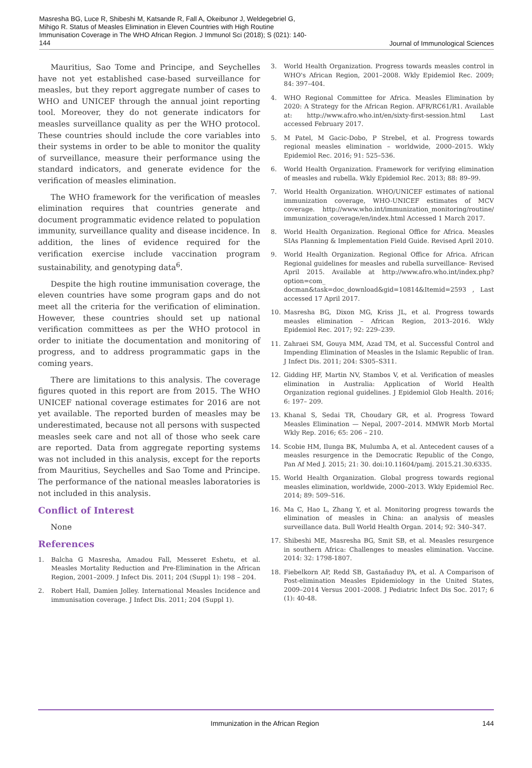Masresha BG, Luce R, Shibeshi M, Katsande R, Fall A, Okeibunor J, Weldegebriel G, Mihigo R. Status of Measles Elimination in Eleven Countries with High Routine Immunisation Coverage in The WHO African Region. J Immunol Sci (2018); S (021): 140-144
Journal of Immunological Sciences
Mauritius, Sao Tome and Principe, and Seychelles have not yet established case-based surveillance for measles, but they report aggregate number of cases to WHO and UNICEF through the annual joint reporting tool. Moreover, they do not generate indicators for measles surveillance quality as per the WHO protocol. These countries should include the core variables into their systems in order to be able to monitor the quality of surveillance, measure their performance using the standard indicators, and generate evidence for the verification of measles elimination.
The WHO framework for the verification of measles elimination requires that countries generate and document programmatic evidence related to population immunity, surveillance quality and disease incidence. In addition, the lines of evidence required for the verification exercise include vaccination program sustainability, and genotyping data<sup>6</sup>.
Despite the high routine immunisation coverage, the eleven countries have some program gaps and do not meet all the criteria for the verification of elimination. However, these countries should set up national verification committees as per the WHO protocol in order to initiate the documentation and monitoring of progress, and to address programmatic gaps in the coming years.
There are limitations to this analysis. The coverage figures quoted in this report are from 2015. The WHO UNICEF national coverage estimates for 2016 are not yet available. The reported burden of measles may be underestimated, because not all persons with suspected measles seek care and not all of those who seek care are reported. Data from aggregate reporting systems was not included in this analysis, except for the reports from Mauritius, Seychelles and Sao Tome and Principe. The performance of the national measles laboratories is not included in this analysis.
Conflict of Interest
None
References
1. Balcha G Masresha, Amadou Fall, Messeret Eshetu, et al. Measles Mortality Reduction and Pre-Elimination in the African Region, 2001–2009. J Infect Dis. 2011; 204 (Suppl 1): 198 – 204.
2. Robert Hall, Damien Jolley. International Measles Incidence and immunisation coverage. J Infect Dis. 2011; 204 (Suppl 1).
3. World Health Organization. Progress towards measles control in WHO's African Region, 2001–2008. Wkly Epidemiol Rec. 2009; 84: 397–404.
4. WHO Regional Committee for Africa. Measles Elimination by 2020: A Strategy for the African Region. AFR/RC61/R1. Available at: http://www.afro.who.int/en/sixty-first-session.html Last accessed February 2017.
5. M Patel, M Gacic-Dobo, P Strebel, et al. Progress towards regional measles elimination – worldwide, 2000–2015. Wkly Epidemiol Rec. 2016; 91: 525–536.
6. World Health Organization. Framework for verifying elimination of measles and rubella. Wkly Epidemiol Rec. 2013; 88: 89–99.
7. World Health Organization. WHO/UNICEF estimates of national immunization coverage, WHO-UNICEF estimates of MCV coverage. http://www.who.int/immunization_monitoring/routine/ immunization_coverage/en/index.html Accessed 1 March 2017.
8. World Health Organization. Regional Office for Africa. Measles SIAs Planning & Implementation Field Guide. Revised April 2010.
9. World Health Organization. Regional Office for Africa. African Regional guidelines for measles and rubella surveillance- Revised April 2015. Available at http://www.afro.who.int/index.php?option=com_ docman&task=doc_download&gid=10814&Itemid=2593 , Last accessed 17 April 2017.
10. Masresha BG, Dixon MG, Kriss JL, et al. Progress towards measles elimination – African Region, 2013–2016. Wkly Epidemiol Rec. 2017; 92: 229–239.
11. Zahraei SM, Gouya MM, Azad TM, et al. Successful Control and Impending Elimination of Measles in the Islamic Republic of Iran. J Infect Dis. 2011; 204: S305–S311.
12. Gidding HF, Martin NV, Stambos V, et al. Verification of measles elimination in Australia: Application of World Health Organization regional guidelines. J Epidemiol Glob Health. 2016; 6: 197– 209.
13. Khanal S, Sedai TR, Choudary GR, et al. Progress Toward Measles Elimination — Nepal, 2007–2014. MMWR Morb Mortal Wkly Rep. 2016; 65: 206 – 210.
14. Scobie HM, Ilunga BK, Mulumba A, et al. Antecedent causes of a measles resurgence in the Democratic Republic of the Congo, Pan Af Med J. 2015; 21: 30. doi:10.11604/pamj. 2015.21.30.6335.
15. World Health Organization. Global progress towards regional measles elimination, worldwide, 2000–2013. Wkly Epidemiol Rec. 2014; 89: 509–516.
16. Ma C, Hao L, Zhang Y, et al. Monitoring progress towards the elimination of measles in China: an analysis of measles surveillance data. Bull World Health Organ. 2014; 92: 340–347.
17. Shibeshi ME, Masresha BG, Smit SB, et al. Measles resurgence in southern Africa: Challenges to measles elimination. Vaccine. 2014: 32: 1798-1807.
18. Fiebelkorn AP, Redd SB, Gastañaduy PA, et al. A Comparison of Post-elimination Measles Epidemiology in the United States, 2009–2014 Versus 2001–2008. J Pediatric Infect Dis Soc. 2017; 6 (1): 40-48.
Immunization in the African Region 144